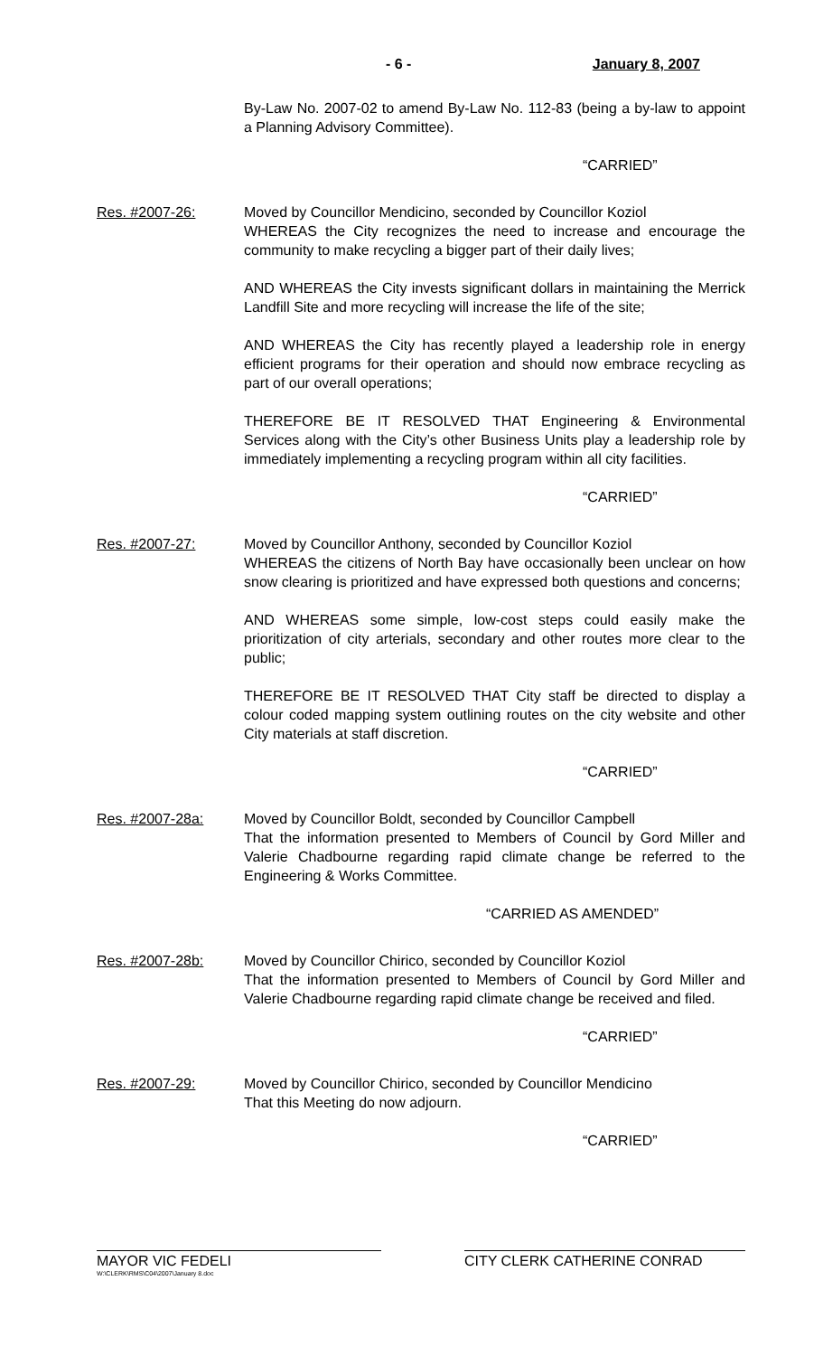- 6 - January 8, 2007
By-Law No. 2007-02 to amend By-Law No. 112-83 (being a by-law to appoint a Planning Advisory Committee).
“CARRIED”
Res. #2007-26: Moved by Councillor Mendicino, seconded by Councillor Koziol
WHEREAS the City recognizes the need to increase and encourage the community to make recycling a bigger part of their daily lives;
AND WHEREAS the City invests significant dollars in maintaining the Merrick Landfill Site and more recycling will increase the life of the site;
AND WHEREAS the City has recently played a leadership role in energy efficient programs for their operation and should now embrace recycling as part of our overall operations;
THEREFORE BE IT RESOLVED THAT Engineering & Environmental Services along with the City’s other Business Units play a leadership role by immediately implementing a recycling program within all city facilities.
“CARRIED”
Res. #2007-27: Moved by Councillor Anthony, seconded by Councillor Koziol
WHEREAS the citizens of North Bay have occasionally been unclear on how snow clearing is prioritized and have expressed both questions and concerns;
AND WHEREAS some simple, low-cost steps could easily make the prioritization of city arterials, secondary and other routes more clear to the public;
THEREFORE BE IT RESOLVED THAT City staff be directed to display a colour coded mapping system outlining routes on the city website and other City materials at staff discretion.
“CARRIED”
Res. #2007-28a: Moved by Councillor Boldt, seconded by Councillor Campbell
That the information presented to Members of Council by Gord Miller and Valerie Chadbourne regarding rapid climate change be referred to the Engineering & Works Committee.
“CARRIED AS AMENDED”
Res. #2007-28b: Moved by Councillor Chirico, seconded by Councillor Koziol
That the information presented to Members of Council by Gord Miller and Valerie Chadbourne regarding rapid climate change be received and filed.
“CARRIED”
Res. #2007-29: Moved by Councillor Chirico, seconded by Councillor Mendicino
That this Meeting do now adjourn.
“CARRIED”
MAYOR VIC FEDELI
W:\CLERK\RMS\C04\2007\January 8.doc
CITY CLERK CATHERINE CONRAD